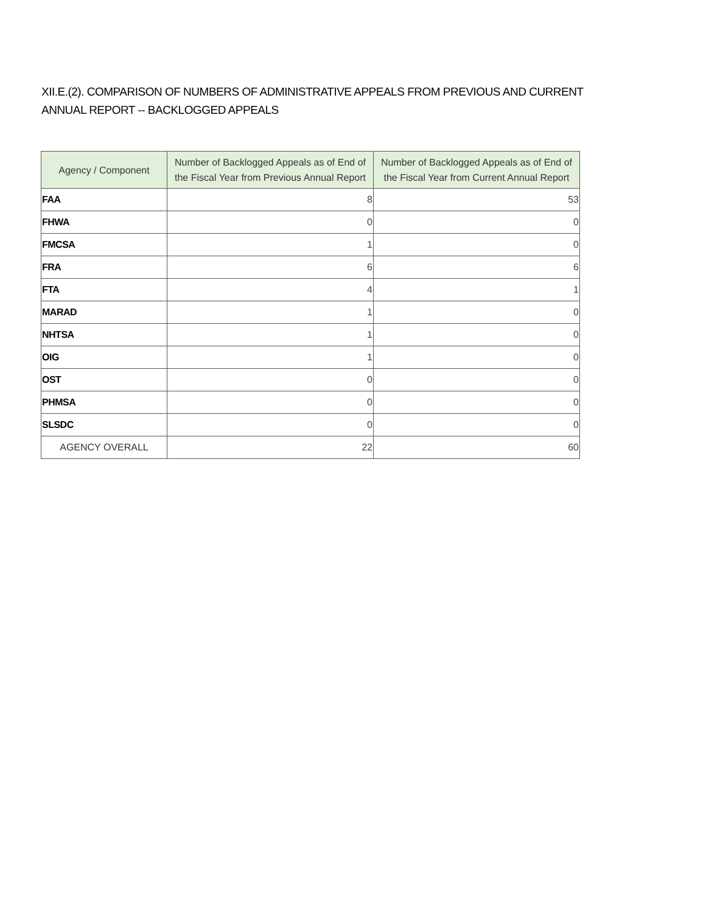XII.E.(2). COMPARISON OF NUMBERS OF ADMINISTRATIVE APPEALS FROM PREVIOUS AND CURRENT ANNUAL REPORT -- BACKLOGGED APPEALS
| Agency / Component | Number of Backlogged Appeals as of End of the Fiscal Year from Previous Annual Report | Number of Backlogged Appeals as of End of the Fiscal Year from Current Annual Report |
| --- | --- | --- |
| FAA | 8 | 53 |
| FHWA | 0 | 0 |
| FMCSA | 1 | 0 |
| FRA | 6 | 6 |
| FTA | 4 | 1 |
| MARAD | 1 | 0 |
| NHTSA | 1 | 0 |
| OIG | 1 | 0 |
| OST | 0 | 0 |
| PHMSA | 0 | 0 |
| SLSDC | 0 | 0 |
| AGENCY OVERALL | 22 | 60 |